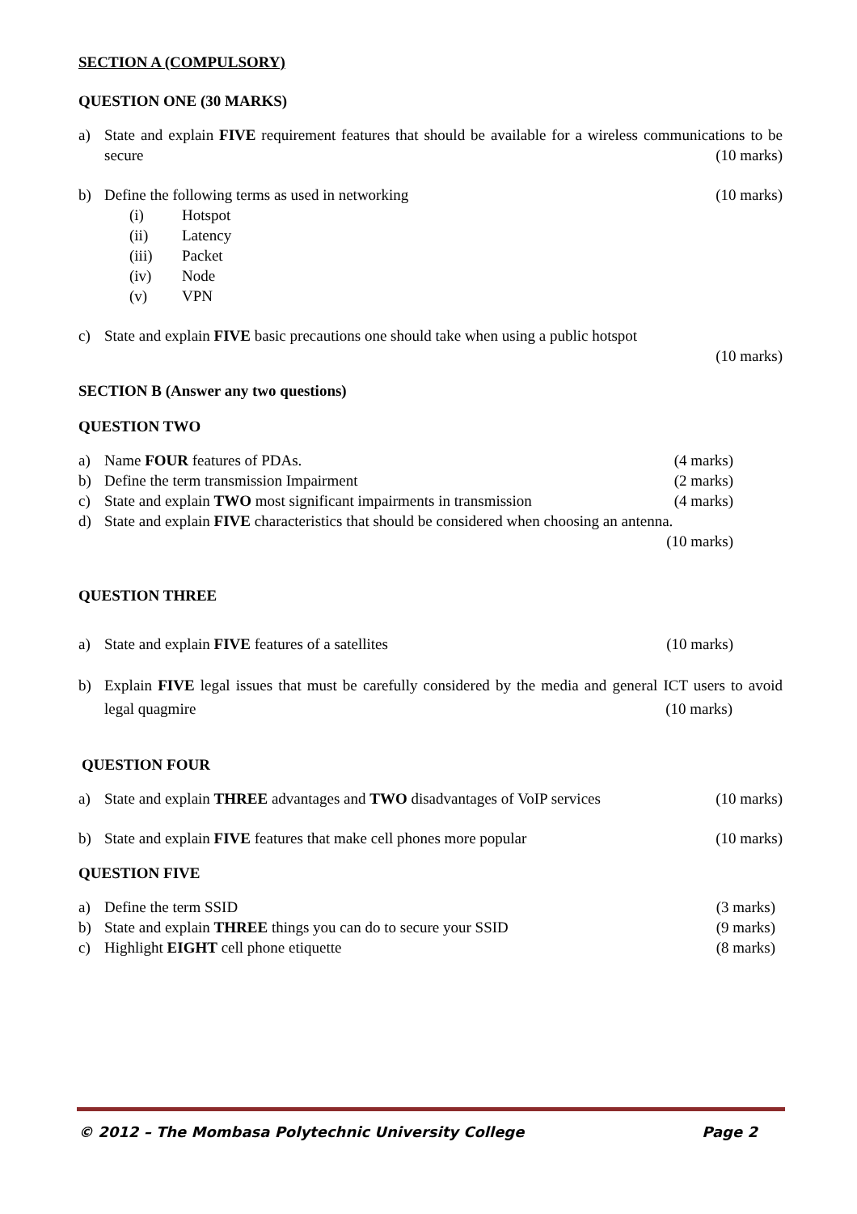SECTION A (COMPULSORY)
QUESTION ONE (30 MARKS)
a) State and explain FIVE requirement features that should be available for a wireless communications to be secure (10 marks)
b) Define the following terms as used in networking (10 marks)
(i) Hotspot
(ii) Latency
(iii) Packet
(iv) Node
(v) VPN
c) State and explain FIVE basic precautions one should take when using a public hotspot
(10 marks)
SECTION B (Answer any two questions)
QUESTION TWO
a) Name FOUR features of PDAs. (4 marks)
b) Define the term transmission Impairment (2 marks)
c) State and explain TWO most significant impairments in transmission (4 marks)
d) State and explain FIVE characteristics that should be considered when choosing an antenna.
(10 marks)
QUESTION THREE
a) State and explain FIVE features of a satellites (10 marks)
b) Explain FIVE legal issues that must be carefully considered by the media and general ICT users to avoid legal quagmire (10 marks)
QUESTION FOUR
a) State and explain THREE advantages and TWO disadvantages of VoIP services (10 marks)
b) State and explain FIVE features that make cell phones more popular (10 marks)
QUESTION FIVE
a) Define the term SSID (3 marks)
b) State and explain THREE things you can do to secure your SSID (9 marks)
c) Highlight EIGHT cell phone etiquette (8 marks)
© 2012 – The Mombasa Polytechnic University College Page 2